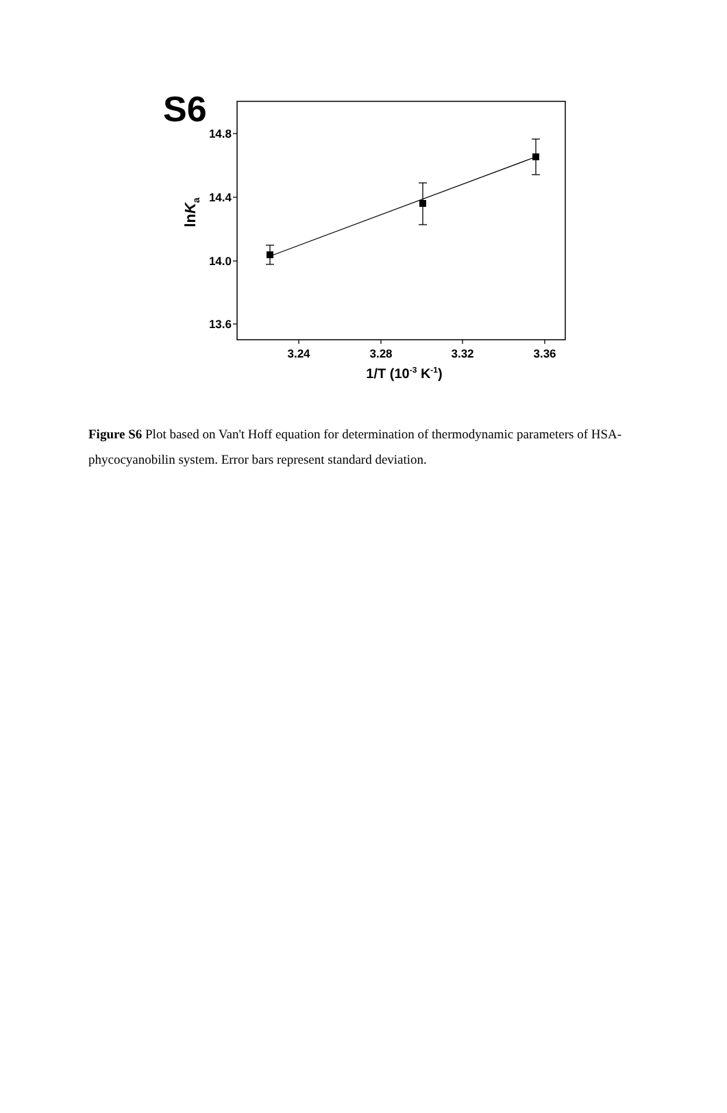S6
14.8
14.4
14.0
13.6
3.24
3.28
3.32
3.36
1/T (10-3 K-1)
lnKa
Figure S6 Plot based on Van't Hoff equation for determination of thermodynamic parameters of HSA-phycocyanobilin system. Error bars represent standard deviation.